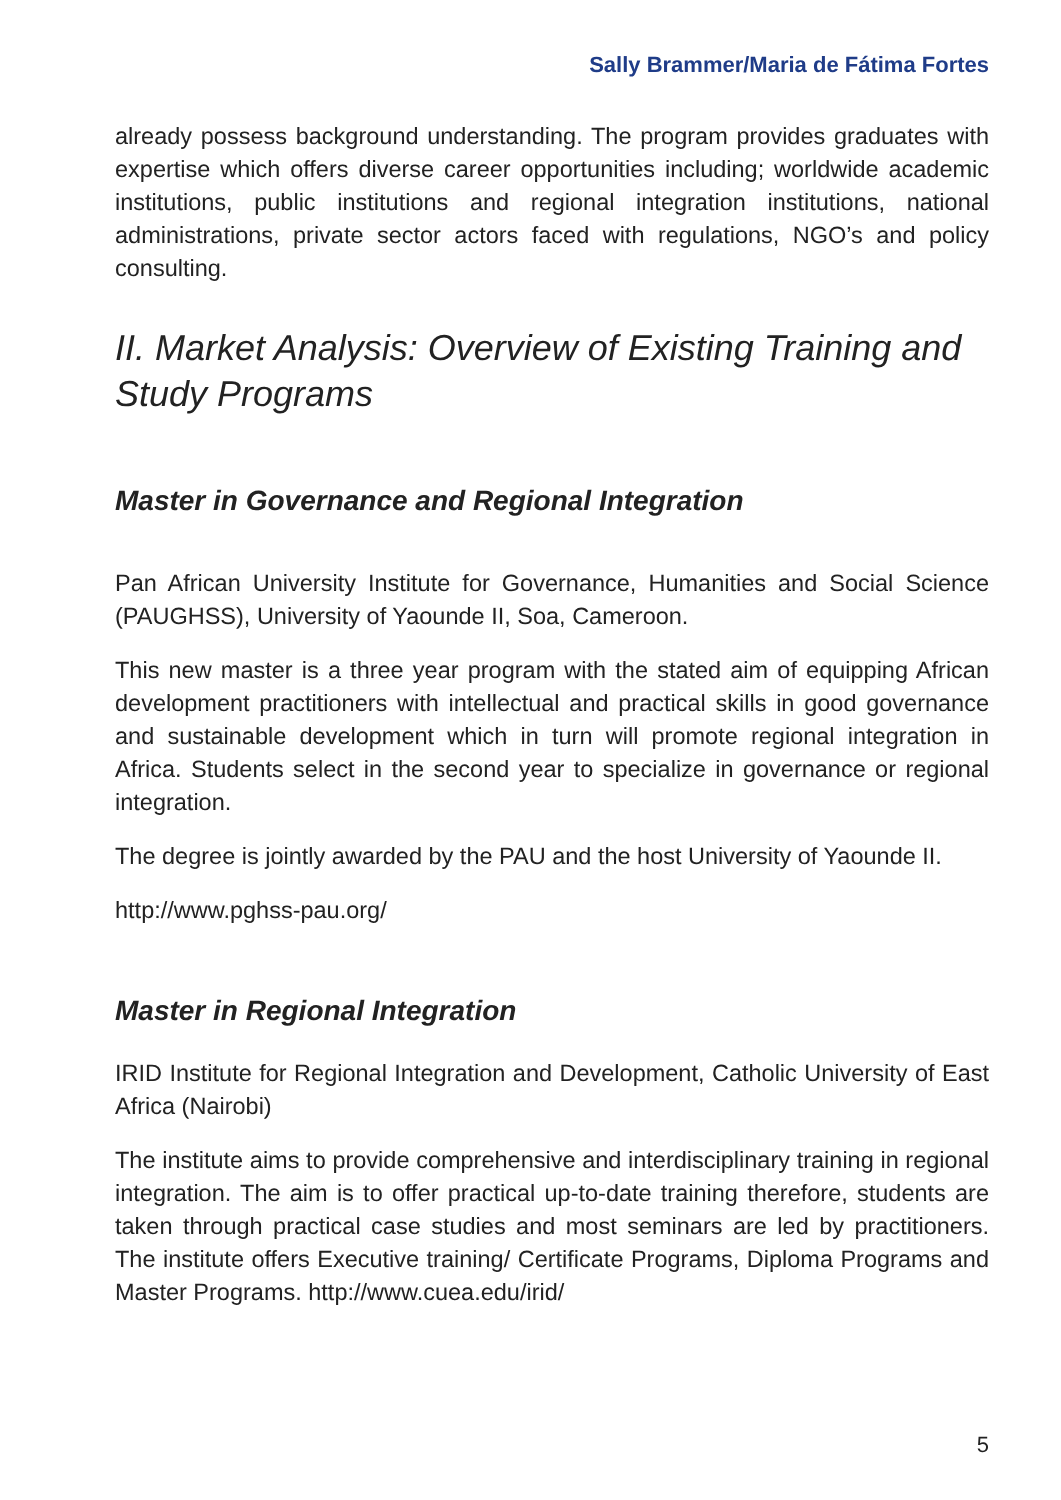Sally Brammer/Maria de Fátima Fortes
already possess background understanding. The program provides graduates with expertise which offers diverse career opportunities including; worldwide academic institutions, public institutions and regional integration institutions, national administrations, private sector actors faced with regulations, NGO’s and policy consulting.
II. Market Analysis: Overview of Existing Training and Study Programs
Master in Governance and Regional Integration
Pan African University Institute for Governance, Humanities and Social Science (PAUGHSS), University of Yaounde II, Soa, Cameroon.
This new master is a three year program with the stated aim of equipping African development practitioners with intellectual and practical skills in good governance and sustainable development which in turn will promote regional integration in Africa. Students select in the second year to specialize in governance or regional integration.
The degree is jointly awarded by the PAU and the host University of Yaounde II.
http://www.pghss-pau.org/
Master in Regional Integration
IRID Institute for Regional Integration and Development, Catholic University of East Africa (Nairobi)
The institute aims to provide comprehensive and interdisciplinary training in regional integration. The aim is to offer practical up-to-date training therefore, students are taken through practical case studies and most seminars are led by practitioners. The institute offers Executive training/ Certificate Programs, Diploma Programs and Master Programs. http://www.cuea.edu/irid/
5